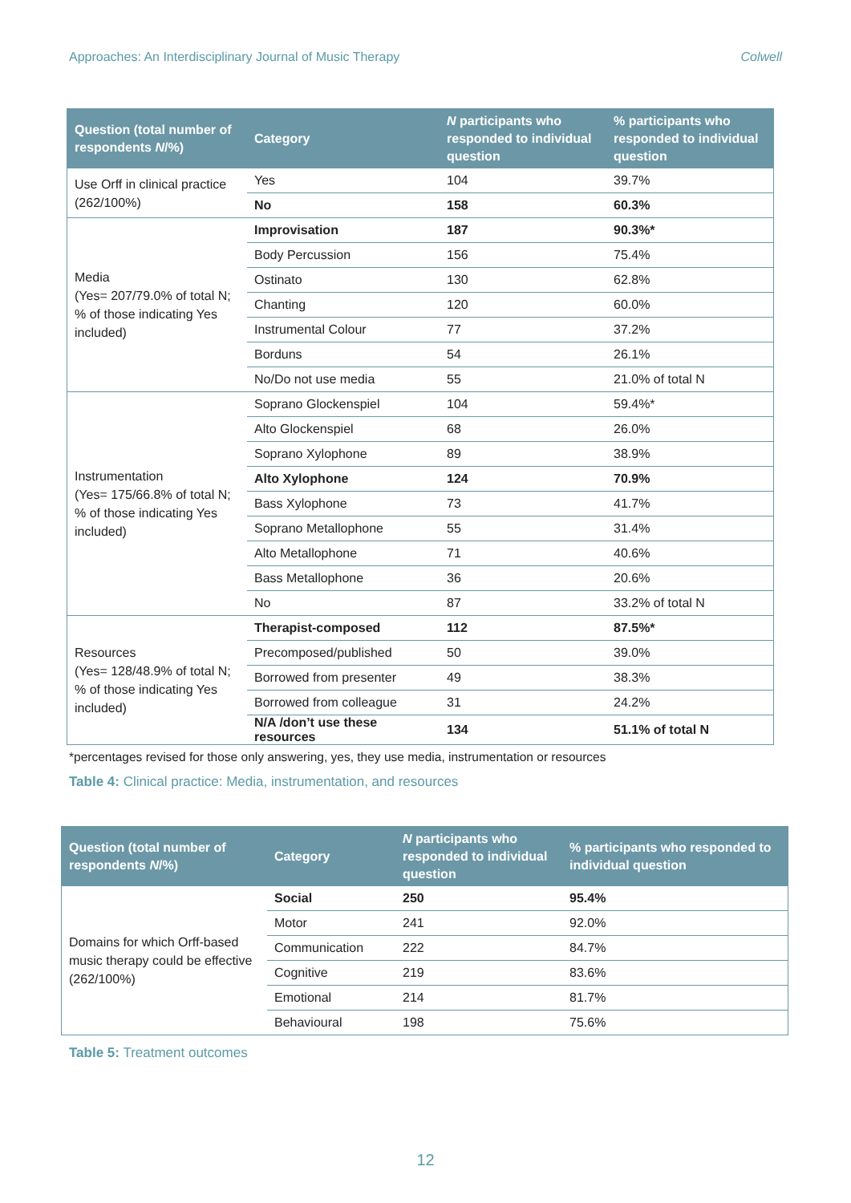Approaches: An Interdisciplinary Journal of Music Therapy Colwell
| Question (total number of respondents N /%) | Category | N participants who responded to individual question | % participants who responded to individual question |
| --- | --- | --- | --- |
| Use Orff in clinical practice (262/100%) | Yes | 104 | 39.7% |
| | No | 158 | 60.3% |
| Media (Yes= 207/79.0% of total N; % of those indicating Yes included) | Improvisation | 187 | 90.3%* |
| | Body Percussion | 156 | 75.4% |
| | Ostinato | 130 | 62.8% |
| | Chanting | 120 | 60.0% |
| | Instrumental Colour | 77 | 37.2% |
| | Borduns | 54 | 26.1% |
| | No/Do not use media | 55 | 21.0% of total N |
| Instrumentation (Yes= 175/66.8% of total N; % of those indicating Yes included) | Soprano Glockenspiel | 104 | 59.4%* |
| | Alto Glockenspiel | 68 | 26.0% |
| | Soprano Xylophone | 89 | 38.9% |
| | Alto Xylophone | 124 | 70.9% |
| | Bass Xylophone | 73 | 41.7% |
| | Soprano Metallophone | 55 | 31.4% |
| | Alto Metallophone | 71 | 40.6% |
| | Bass Metallophone | 36 | 20.6% |
| | No | 87 | 33.2% of total N |
| Resources (Yes= 128/48.9% of total N; % of those indicating Yes included) | Therapist-composed | 112 | 87.5%* |
| | Precomposed/published | 50 | 39.0% |
| | Borrowed from presenter | 49 | 38.3% |
| | Borrowed from colleague | 31 | 24.2% |
| | N/A /don’t use these resources | 134 | 51.1% of total N |
*percentages revised for those only answering, yes, they use media, instrumentation or resources
Table 4: Clinical practice: Media, instrumentation, and resources
| Question (total number of respondents N /%) | Category | N participants who responded to individual question | % participants who responded to individual question |
| --- | --- | --- | --- |
| Domains for which Orff-based music therapy could be effective (262/100%) | Social | 250 | 95.4% |
| | Motor | 241 | 92.0% |
| | Communication | 222 | 84.7% |
| | Cognitive | 219 | 83.6% |
| | Emotional | 214 | 81.7% |
| | Behavioural | 198 | 75.6% |
Table 5: Treatment outcomes
12